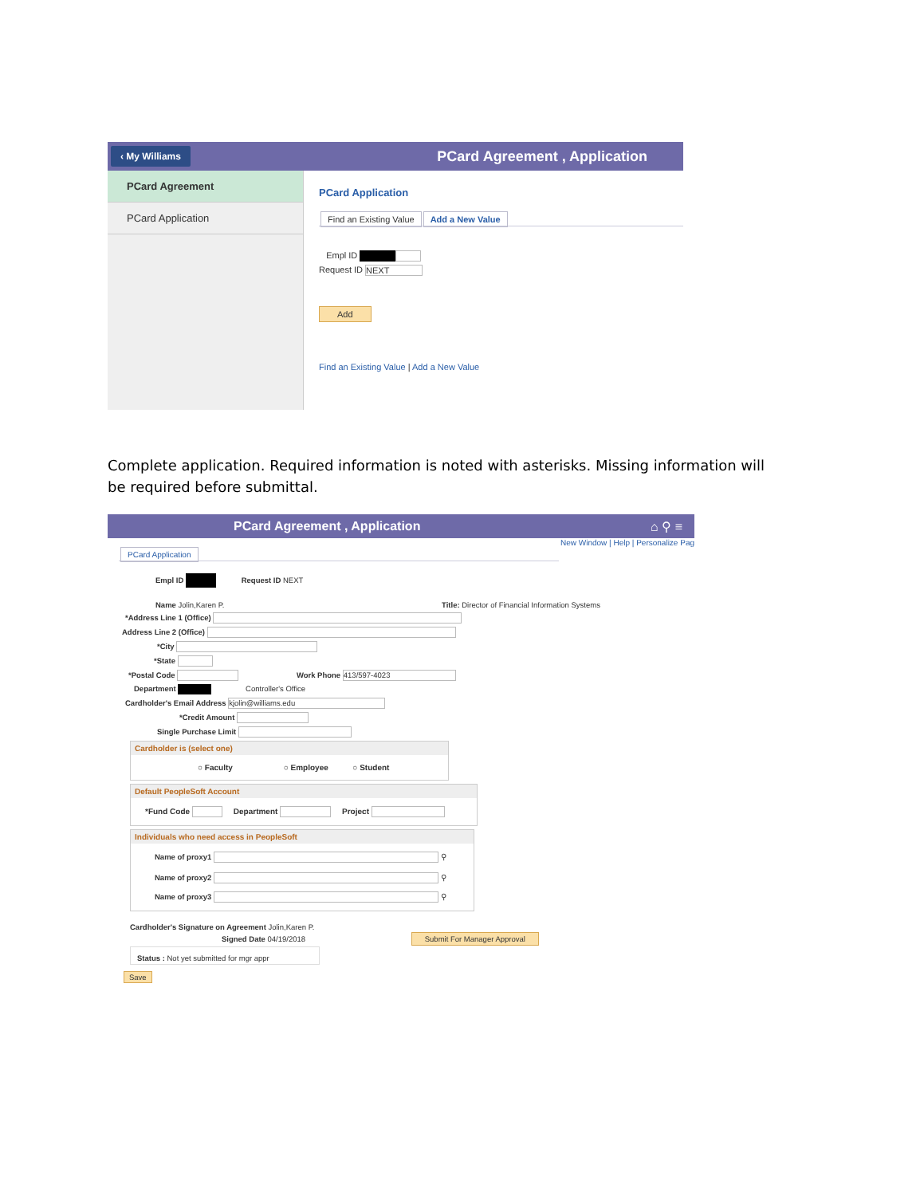‹ My Williams PCard Agreement , Application
PCard Agreement
PCard Application
PCard Application
Find an Existing Value Add a New Value
Empl ID
Request ID NEXT
Add
Find an Existing Value | Add a New Value
Complete application. Required information is noted with asterisks. Missing information will be required before submittal.
PCard Agreement , Application ⌂ ⚲ ≡
New Window | Help | Personalize Pag
PCard Application
Empl ID Request ID NEXT
Name Jolin,Karen P. Title: Director of Financial Information Systems
*Address Line 1 (Office)
Address Line 2 (Office)
*City
*State
*Postal Code Work Phone 413/597-4023
Department Controller's Office
Cardholder's Email Address kjolin@williams.edu
*Credit Amount
Single Purchase Limit
Cardholder is (select one)
○ Faculty ○ Employee ○ Student
Default PeopleSoft Account
*Fund Code Department Project
Individuals who need access in PeopleSoft
Name of proxy1 ⚲
Name of proxy2 ⚲
Name of proxy3 ⚲
Cardholder's Signature on Agreement Jolin,Karen P.
Signed Date 04/19/2018 Submit For Manager Approval
Status : Not yet submitted for mgr appr
Save